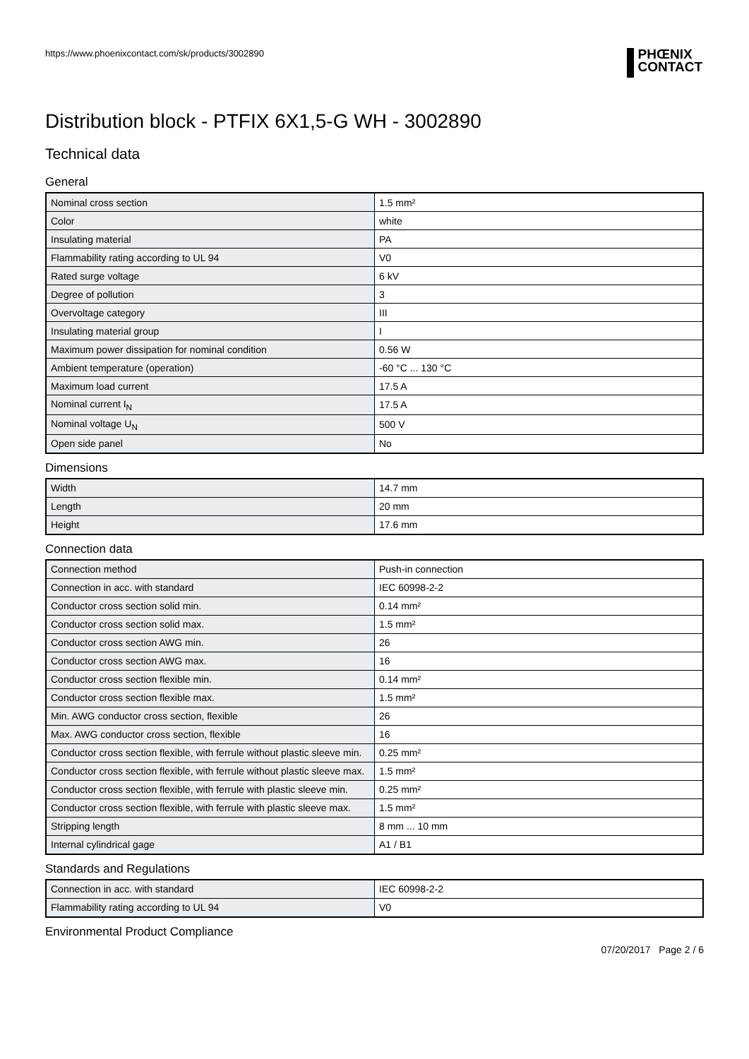https://www.phoenixcontact.com/sk/products/3002890
PHŒNIX
CONTACT
Distribution block - PTFIX 6X1,5-G WH - 3002890
Technical data
General
| Nominal cross section | 1.5 mm² |
| Color | white |
| Insulating material | PA |
| Flammability rating according to UL 94 | V0 |
| Rated surge voltage | 6 kV |
| Degree of pollution | 3 |
| Overvoltage category | III |
| Insulating material group | I |
| Maximum power dissipation for nominal condition | 0.56 W |
| Ambient temperature (operation) | -60 °C ... 130 °C |
| Maximum load current | 17.5 A |
| Nominal current I<sub>N</sub> | 17.5 A |
| Nominal voltage U<sub>N</sub> | 500 V |
| Open side panel | No |
Dimensions
| Width | 14.7 mm |
| Length | 20 mm |
| Height | 17.6 mm |
Connection data
| Connection method | Push-in connection |
| Connection in acc. with standard | IEC 60998-2-2 |
| Conductor cross section solid min. | 0.14 mm² |
| Conductor cross section solid max. | 1.5 mm² |
| Conductor cross section AWG min. | 26 |
| Conductor cross section AWG max. | 16 |
| Conductor cross section flexible min. | 0.14 mm² |
| Conductor cross section flexible max. | 1.5 mm² |
| Min. AWG conductor cross section, flexible | 26 |
| Max. AWG conductor cross section, flexible | 16 |
| Conductor cross section flexible, with ferrule without plastic sleeve min. | 0.25 mm² |
| Conductor cross section flexible, with ferrule without plastic sleeve max. | 1.5 mm² |
| Conductor cross section flexible, with ferrule with plastic sleeve min. | 0.25 mm² |
| Conductor cross section flexible, with ferrule with plastic sleeve max. | 1.5 mm² |
| Stripping length | 8 mm ... 10 mm |
| Internal cylindrical gage | A1 / B1 |
Standards and Regulations
| Connection in acc. with standard | IEC 60998-2-2 |
| Flammability rating according to UL 94 | V0 |
Environmental Product Compliance
07/20/2017 Page 2 / 6